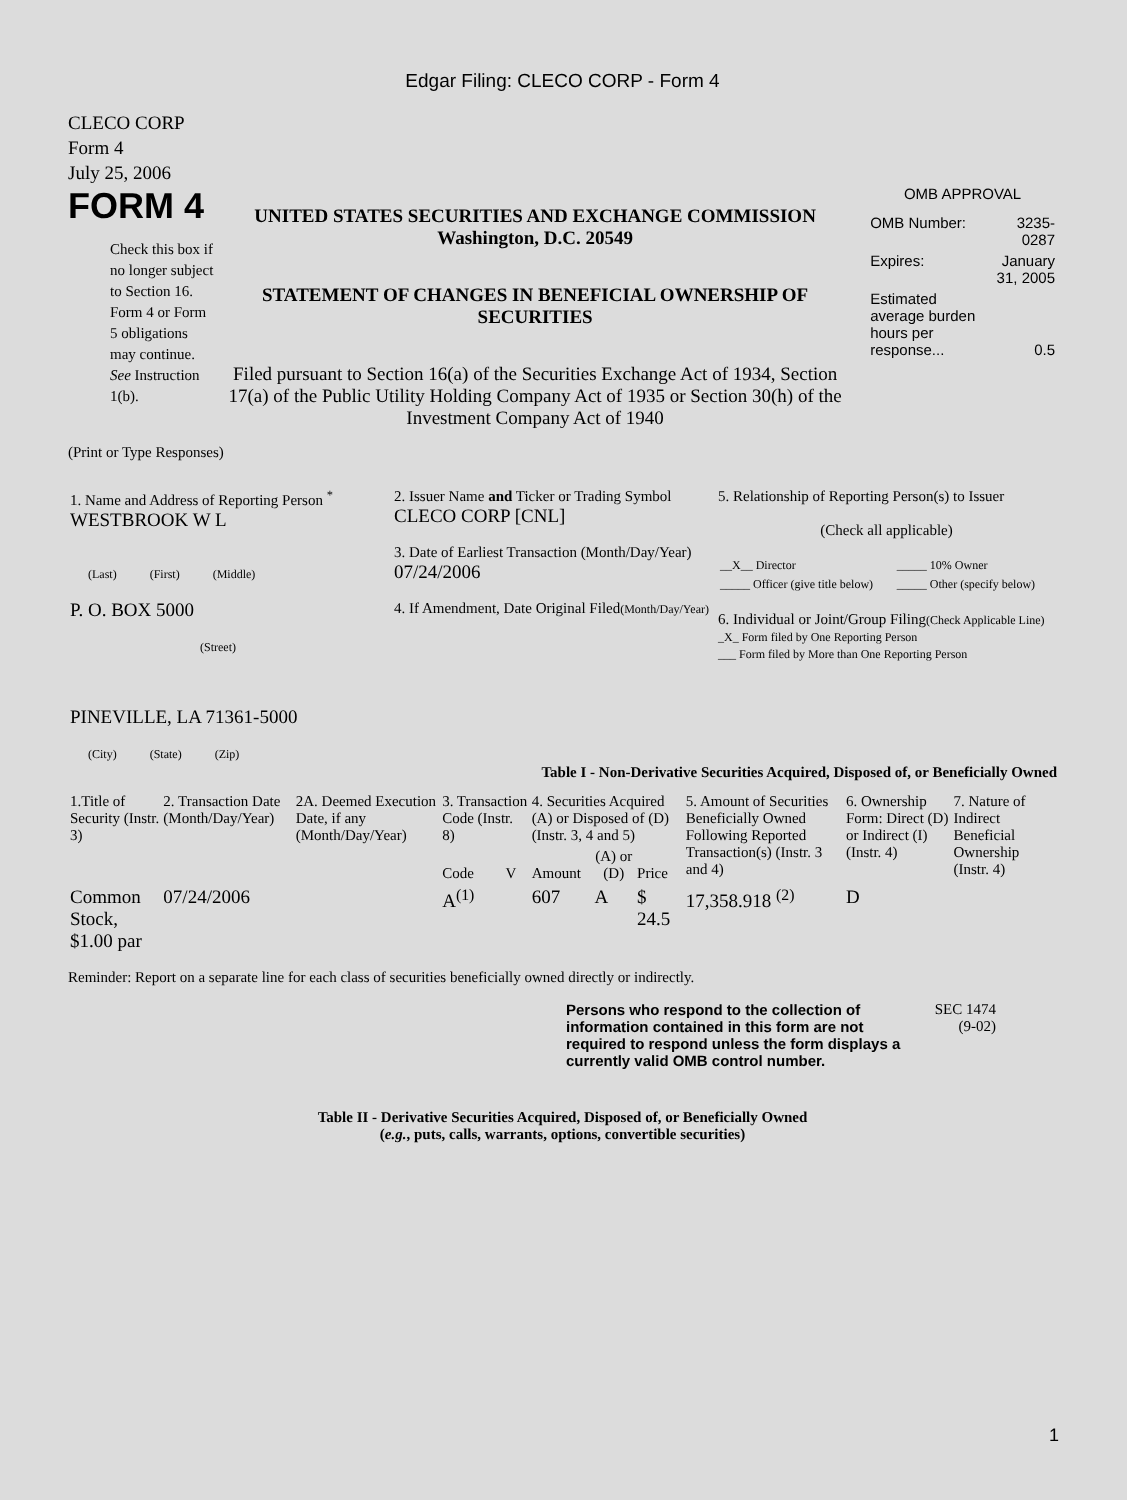Edgar Filing: CLECO CORP - Form 4
CLECO CORP
Form 4
July 25, 2006
FORM 4
Check this box if no longer subject to Section 16. Form 4 or Form 5 obligations may continue. See Instruction 1(b).
UNITED STATES SECURITIES AND EXCHANGE COMMISSION
Washington, D.C. 20549
STATEMENT OF CHANGES IN BENEFICIAL OWNERSHIP OF SECURITIES
Filed pursuant to Section 16(a) of the Securities Exchange Act of 1934, Section 17(a) of the Public Utility Holding Company Act of 1935 or Section 30(h) of the Investment Company Act of 1940
OMB APPROVAL
| OMB Number: | 3235-0287 |
| Expires: | January 31, 2005 |
| Estimated average burden hours per response... | 0.5 |
(Print or Type Responses)
| 1. Name and Address of Reporting Person <sup>*</sup> WESTBROOK W L (Last) (First) (Middle) P. O. BOX 5000 (Street) PINEVILLE, LA 71361-5000 (City) (State) (Zip) | 2. Issuer Name and Ticker or Trading Symbol CLECO CORP [CNL] 3. Date of Earliest Transaction (Month/Day/Year) 07/24/2006 4. If Amendment, Date Original Filed (Month/Day/Year) | 5. Relationship of Reporting Person(s) to Issuer (Check all applicable) / __X__ Director / _____ 10% Owner / / _____ Officer (give title below) / _____ Other (specify below) / 6. Individual or Joint/Group Filing (Check Applicable Line) _X_ Form filed by One Reporting Person ___ Form filed by More than One Reporting Person |
Table I - Non-Derivative Securities Acquired, Disposed of, or Beneficially Owned
| 1.Title of Security (Instr. 3) | 2. Transaction Date (Month/Day/Year) | 2A. Deemed Execution Date, if any (Month/Day/Year) | 3. Transaction Code (Instr. 8) | | 4. Securities Acquired (A) or Disposed of (D) (Instr. 3, 4 and 5) | | | 5. Amount of Securities Beneficially Owned Following Reported Transaction(s) (Instr. 3 and 4) | 6. Ownership Form: Direct (D) or Indirect (I) (Instr. 4) | 7. Nature of Indirect Beneficial Ownership (Instr. 4) |
| --- | --- | --- | --- | --- | --- | --- | --- | --- | --- | --- |
| | | | Code | V | Amount | (A) or (D) | Price | | | |
| Common Stock, $1.00 par | 07/24/2006 | | A<sup>(1)</sup> | | 607 | A | $ 24.5 | 17,358.918 <sup>(2)</sup> | D | |
Reminder: Report on a separate line for each class of securities beneficially owned directly or indirectly.
Persons who respond to the collection of information contained in this form are not required to respond unless the form displays a currently valid OMB control number.
SEC 1474
(9-02)
Table II - Derivative Securities Acquired, Disposed of, or Beneficially Owned
(e.g., puts, calls, warrants, options, convertible securities)
1